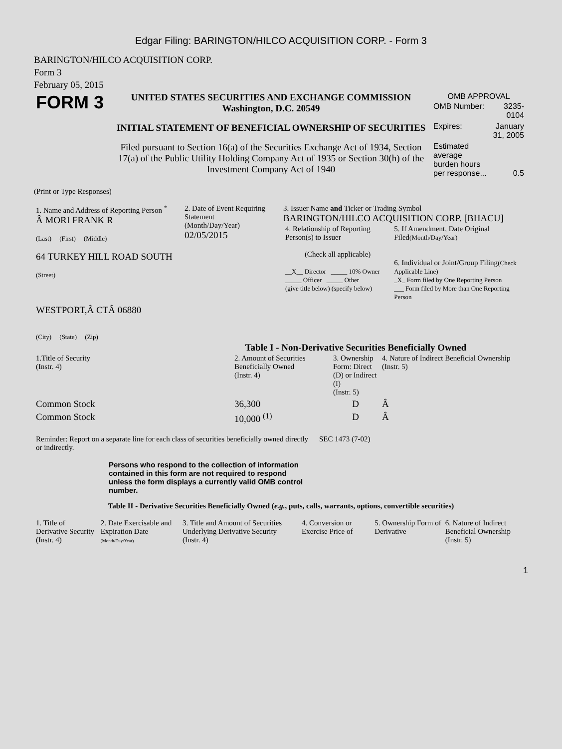Edgar Filing: BARINGTON/HILCO ACQUISITION CORP. - Form 3
BARINGTON/HILCO ACQUISITION CORP.
Form 3
February 05, 2015
| FORM 3 | UNITED STATES SECURITIES AND EXCHANGE COMMISSION Washington, D.C. 20549 INITIAL STATEMENT OF BENEFICIAL OWNERSHIP OF SECURITIES Filed pursuant to Section 16(a) of the Securities Exchange Act of 1934, Section 17(a) of the Public Utility Holding Company Act of 1935 or Section 30(h) of the Investment Company Act of 1940 | OMB APPROVAL / OMB Number: / 3235-0104 / / Expires: / January 31, 2005 / / Estimated average burden hours per response... / 0.5 / |
(Print or Type Responses)
| 1. Name and Address of Reporting Person <sup>*</sup> Â MORI FRANK R (Last) (First) (Middle) 64 TURKEY HILL ROAD SOUTH (Street) WESTPORT,Â CTÂ 06880 (City) (State) (Zip) | 2. Date of Event Requiring Statement (Month/Day/Year) 02/05/2015 | 3. Issuer Name and Ticker or Trading Symbol BARINGTON/HILCO ACQUISITION CORP. [BHACU] / 4. Relationship of Reporting Person(s) to Issuer (Check all applicable) __X__ Director _____ 10% Owner _____ Officer _____ Other (give title below) (specify below) / 5. If Amendment, Date Original Filed (Month/Day/Year) 6. Individual or Joint/Group Filing (Check Applicable Line) _X_ Form filed by One Reporting Person ___ Form filed by More than One Reporting Person / |
Table I - Non-Derivative Securities Beneficially Owned
| 1.Title of Security (Instr. 4) | 2. Amount of Securities Beneficially Owned (Instr. 4) | 3. Ownership Form: Direct (D) or Indirect (I) (Instr. 5) | 4. Nature of Indirect Beneficial Ownership (Instr. 5) |
| --- | --- | --- | --- |
| Common Stock | 36,300 | D | Â |
| Common Stock | 10,000 <sup>(1)</sup> | D | Â |
| Reminder: Report on a separate line for each class of securities beneficially owned directly or indirectly. | SEC 1473 (7-02) |
Persons who respond to the collection of information contained in this form are not required to respond unless the form displays a currently valid OMB control number.
Table II - Derivative Securities Beneficially Owned (e.g., puts, calls, warrants, options, convertible securities)
| 1. Title of Derivative Security (Instr. 4) | 2. Date Exercisable and Expiration Date (Month/Day/Year) | 3. Title and Amount of Securities Underlying Derivative Security (Instr. 4) | 4. Conversion or Exercise Price of | 5. Ownership Form of Derivative | 6. Nature of Indirect Beneficial Ownership (Instr. 5) |
| --- | --- | --- | --- | --- | --- |
1